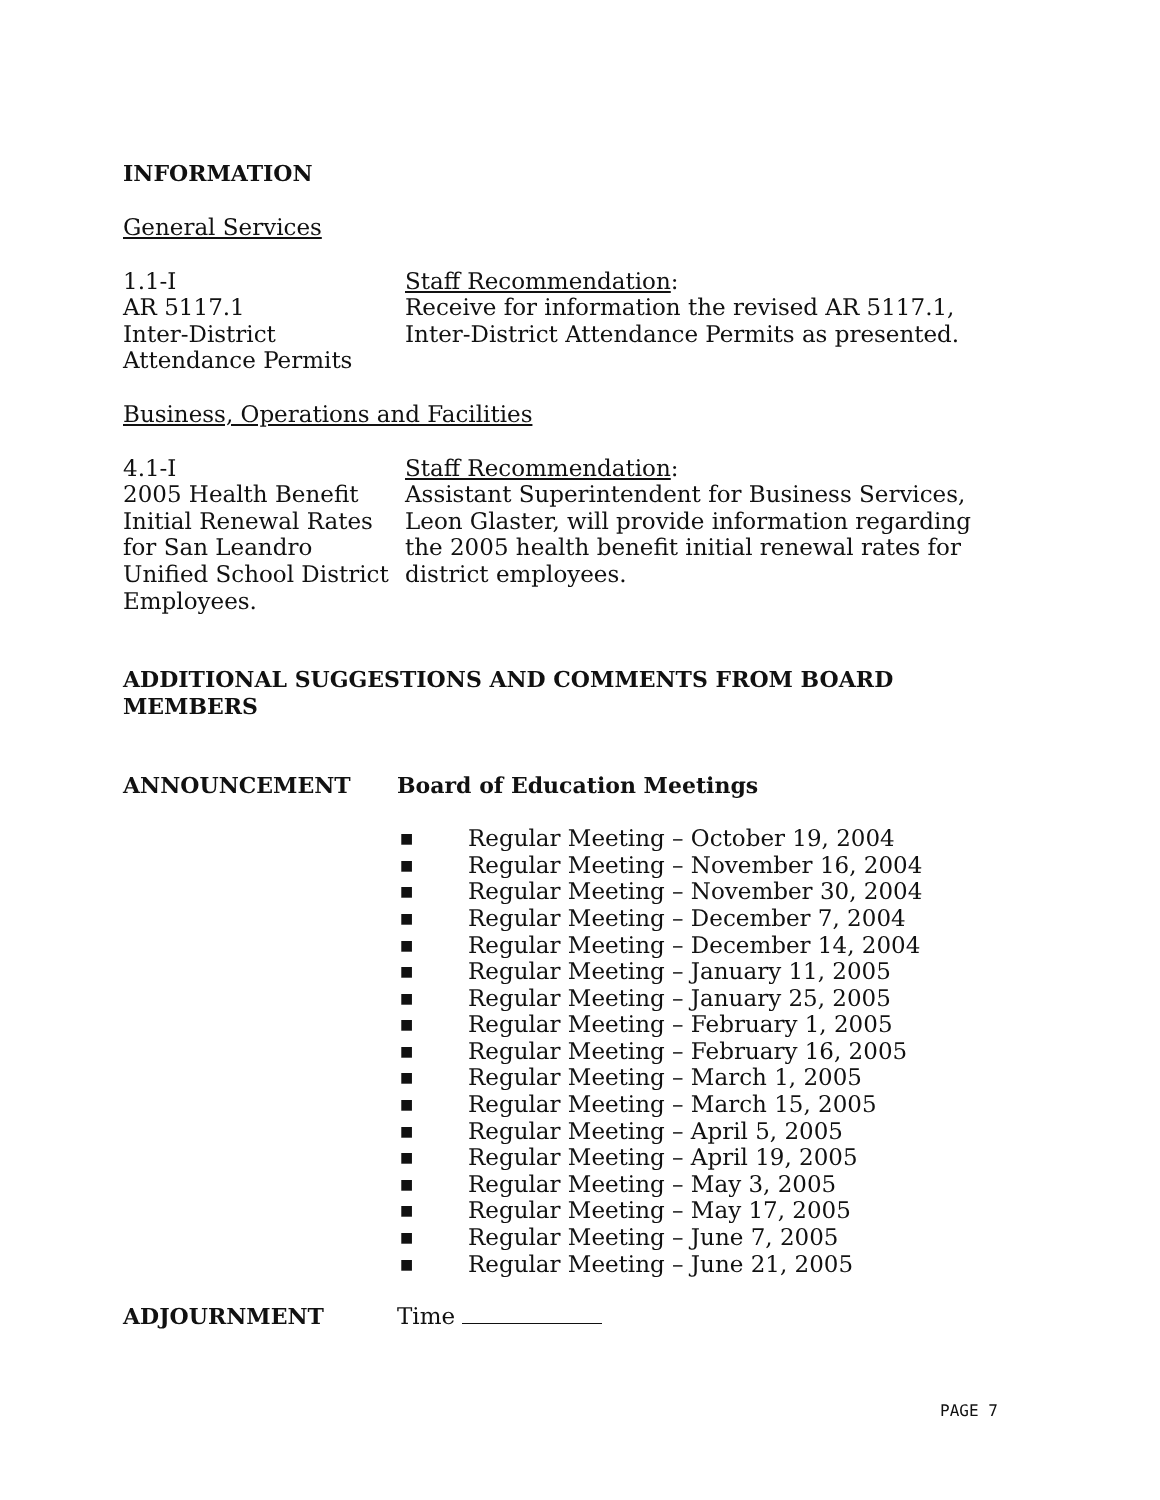INFORMATION
General Services
1.1-I
AR 5117.1
Inter-District
Attendance Permits
Staff Recommendation:
Receive for information the revised AR 5117.1,
Inter-District Attendance Permits as presented.
Business, Operations and Facilities
4.1-I
2005 Health Benefit
Initial Renewal Rates
for San Leandro
Unified School District
Employees.
Staff Recommendation:
Assistant Superintendent for Business Services,
Leon Glaster, will provide information regarding
the 2005 health benefit initial renewal rates for
district employees.
ADDITIONAL SUGGESTIONS AND COMMENTS FROM BOARD
MEMBERS
ANNOUNCEMENT Board of Education Meetings
■ Regular Meeting – October 19, 2004
■ Regular Meeting – November 16, 2004
■ Regular Meeting – November 30, 2004
■ Regular Meeting – December 7, 2004
■ Regular Meeting – December 14, 2004
■ Regular Meeting – January 11, 2005
■ Regular Meeting – January 25, 2005
■ Regular Meeting – February 1, 2005
■ Regular Meeting – February 16, 2005
■ Regular Meeting – March 1, 2005
■ Regular Meeting – March 15, 2005
■ Regular Meeting – April 5, 2005
■ Regular Meeting – April 19, 2005
■ Regular Meeting – May 3, 2005
■ Regular Meeting – May 17, 2005
■ Regular Meeting – June 7, 2005
■ Regular Meeting – June 21, 2005
ADJOURNMENT
Time
PAGE 7